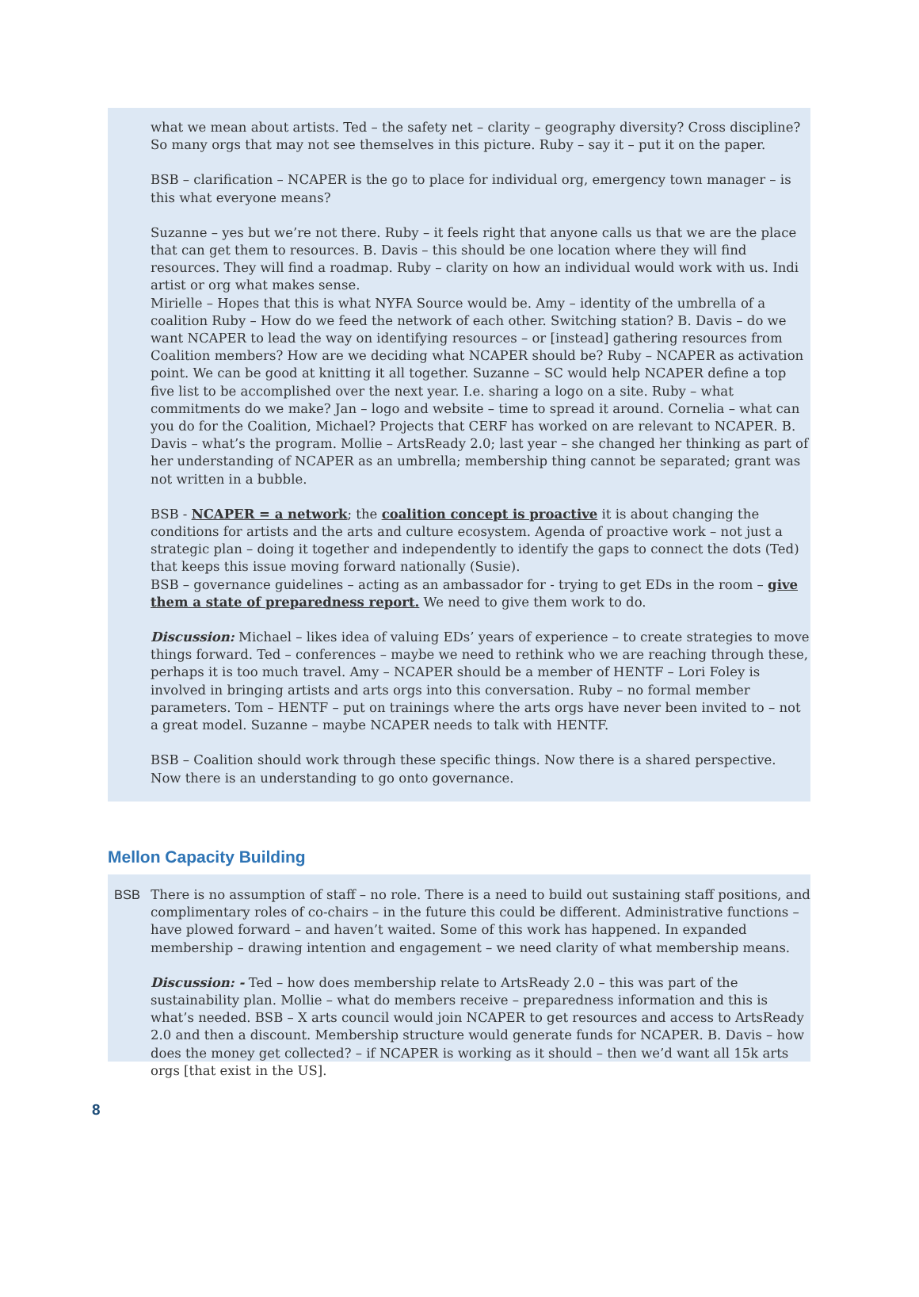what we mean about artists. Ted – the safety net – clarity – geography diversity? Cross discipline? So many orgs that may not see themselves in this picture. Ruby – say it – put it on the paper.
BSB – clarification – NCAPER is the go to place for individual org, emergency town manager – is this what everyone means?
Suzanne – yes but we’re not there. Ruby – it feels right that anyone calls us that we are the place that can get them to resources. B. Davis – this should be one location where they will find resources. They will find a roadmap. Ruby – clarity on how an individual would work with us. Indi artist or org what makes sense.
Mirielle – Hopes that this is what NYFA Source would be. Amy – identity of the umbrella of a coalition Ruby – How do we feed the network of each other. Switching station? B. Davis – do we want NCAPER to lead the way on identifying resources – or [instead] gathering resources from Coalition members? How are we deciding what NCAPER should be? Ruby – NCAPER as activation point. We can be good at knitting it all together. Suzanne – SC would help NCAPER define a top five list to be accomplished over the next year. I.e. sharing a logo on a site. Ruby – what commitments do we make? Jan – logo and website – time to spread it around. Cornelia – what can you do for the Coalition, Michael? Projects that CERF has worked on are relevant to NCAPER. B. Davis – what’s the program. Mollie – ArtsReady 2.0; last year – she changed her thinking as part of her understanding of NCAPER as an umbrella; membership thing cannot be separated; grant was not written in a bubble.
BSB - NCAPER = a network; the coalition concept is proactive it is about changing the conditions for artists and the arts and culture ecosystem. Agenda of proactive work – not just a strategic plan – doing it together and independently to identify the gaps to connect the dots (Ted) that keeps this issue moving forward nationally (Susie).
BSB – governance guidelines – acting as an ambassador for - trying to get EDs in the room – give them a state of preparedness report. We need to give them work to do.
Discussion: Michael – likes idea of valuing EDs’ years of experience – to create strategies to move things forward. Ted – conferences – maybe we need to rethink who we are reaching through these, perhaps it is too much travel. Amy – NCAPER should be a member of HENTF – Lori Foley is involved in bringing artists and arts orgs into this conversation. Ruby – no formal member parameters. Tom – HENTF – put on trainings where the arts orgs have never been invited to – not a great model. Suzanne – maybe NCAPER needs to talk with HENTF.
BSB – Coalition should work through these specific things. Now there is a shared perspective. Now there is an understanding to go onto governance.
Mellon Capacity Building
BSB There is no assumption of staff – no role. There is a need to build out sustaining staff positions, and complimentary roles of co-chairs – in the future this could be different. Administrative functions – have plowed forward – and haven’t waited. Some of this work has happened. In expanded membership – drawing intention and engagement – we need clarity of what membership means.
Discussion: - Ted – how does membership relate to ArtsReady 2.0 – this was part of the sustainability plan. Mollie – what do members receive – preparedness information and this is what’s needed. BSB – X arts council would join NCAPER to get resources and access to ArtsReady 2.0 and then a discount. Membership structure would generate funds for NCAPER. B. Davis – how does the money get collected? – if NCAPER is working as it should – then we’d want all 15k arts orgs [that exist in the US].
8